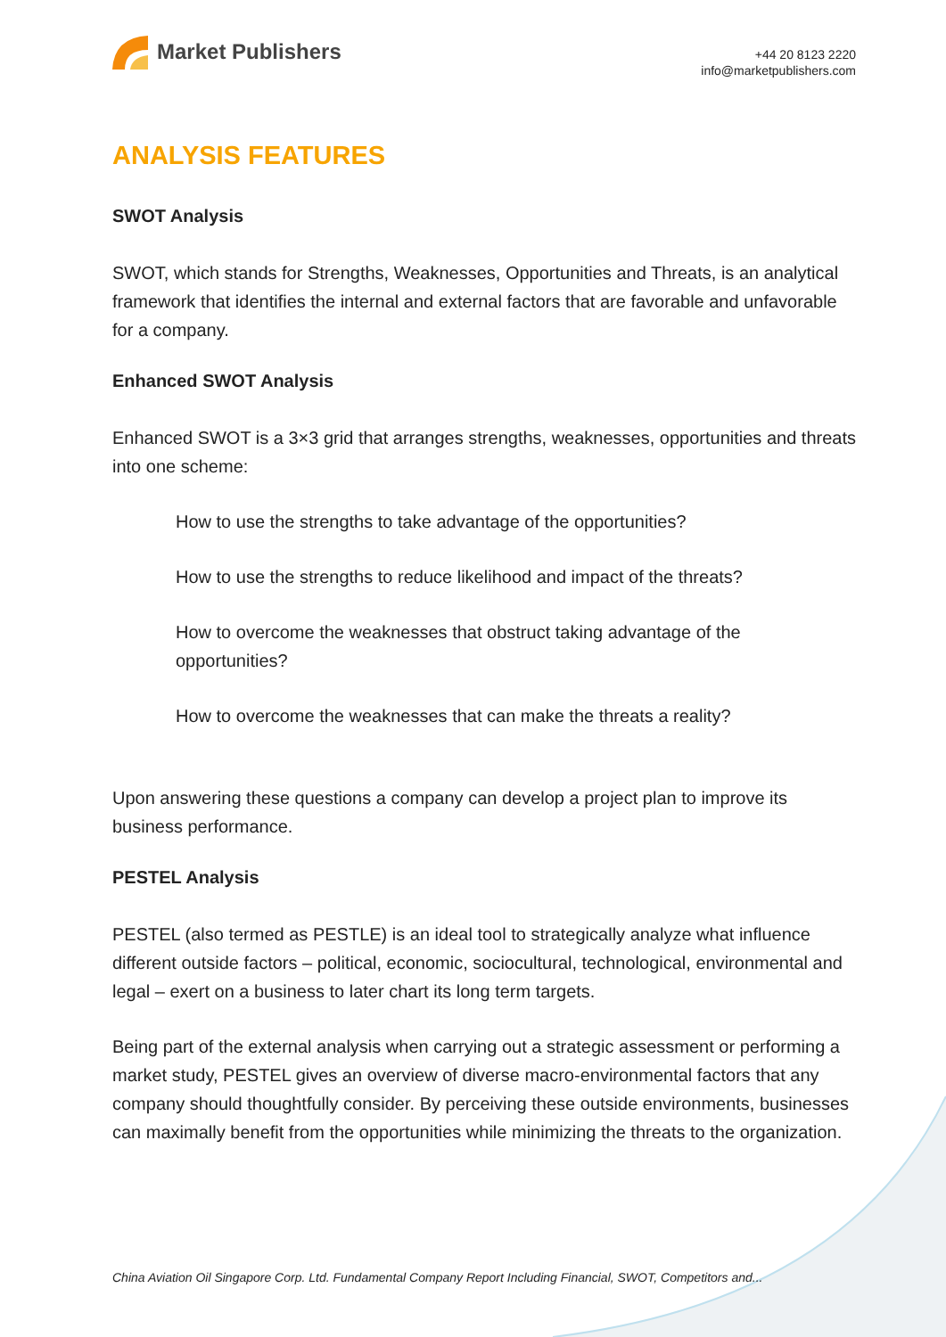Market Publishers
+44 20 8123 2220
info@marketpublishers.com
ANALYSIS FEATURES
SWOT Analysis
SWOT, which stands for Strengths, Weaknesses, Opportunities and Threats, is an analytical framework that identifies the internal and external factors that are favorable and unfavorable for a company.
Enhanced SWOT Analysis
Enhanced SWOT is a 3×3 grid that arranges strengths, weaknesses, opportunities and threats into one scheme:
How to use the strengths to take advantage of the opportunities?
How to use the strengths to reduce likelihood and impact of the threats?
How to overcome the weaknesses that obstruct taking advantage of the opportunities?
How to overcome the weaknesses that can make the threats a reality?
Upon answering these questions a company can develop a project plan to improve its business performance.
PESTEL Analysis
PESTEL (also termed as PESTLE) is an ideal tool to strategically analyze what influence different outside factors – political, economic, sociocultural, technological, environmental and legal – exert on a business to later chart its long term targets.
Being part of the external analysis when carrying out a strategic assessment or performing a market study, PESTEL gives an overview of diverse macro-environmental factors that any company should thoughtfully consider. By perceiving these outside environments, businesses can maximally benefit from the opportunities while minimizing the threats to the organization.
China Aviation Oil Singapore Corp. Ltd. Fundamental Company Report Including Financial, SWOT, Competitors and...